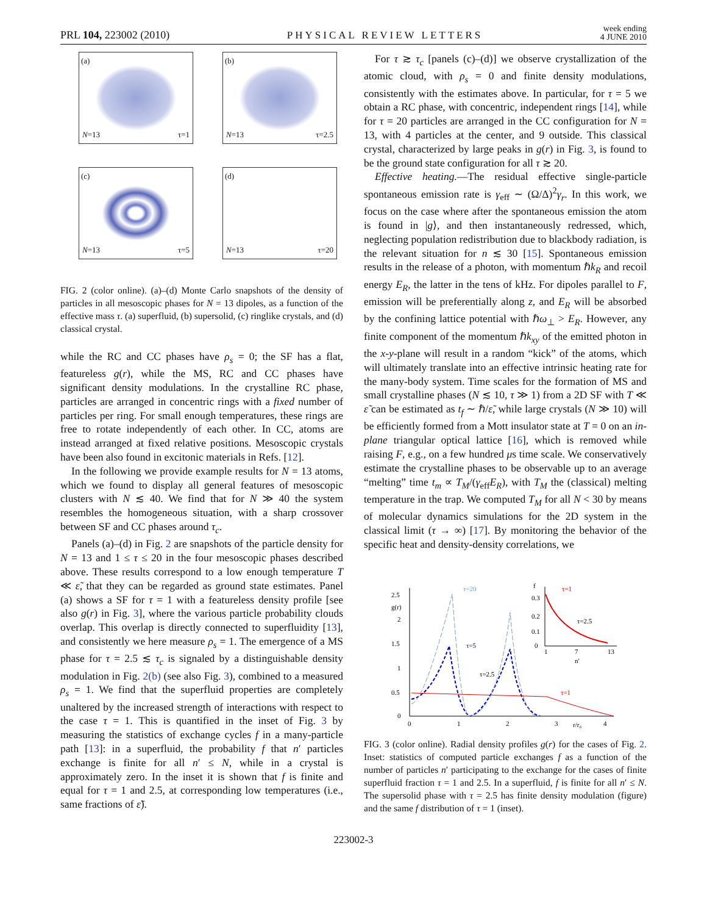PRL 104, 223002 (2010) PHYSICAL REVIEW LETTERS week ending
4 JUNE 2010
(a)
N=13 τ=1
(b)
N=13 τ=2.5
(c)
N=13 τ=5
(d)
N=13 τ=20
FIG. 2 (color online). (a)–(d) Monte Carlo snapshots of the density of particles in all mesoscopic phases for N = 13 dipoles, as a function of the effective mass τ. (a) superfluid, (b) supersolid, (c) ringlike crystals, and (d) classical crystal.
while the RC and CC phases have ρ<sub>s</sub> = 0; the SF has a flat, featureless g(r), while the MS, RC and CC phases have significant density modulations. In the crystalline RC phase, particles are arranged in concentric rings with a fixed number of particles per ring. For small enough temperatures, these rings are free to rotate independently of each other. In CC, atoms are instead arranged at fixed relative positions. Mesoscopic crystals have been also found in excitonic materials in Refs. [12].
In the following we provide example results for N = 13 atoms, which we found to display all general features of mesoscopic clusters with N ≲ 40. We find that for N ≫ 40 the system resembles the homogeneous situation, with a sharp crossover between SF and CC phases around τ<sub>c</sub>.
Panels (a)–(d) in Fig. 2 are snapshots of the particle density for N = 13 and 1 ≤ τ ≤ 20 in the four mesoscopic phases described above. These results correspond to a low enough temperature T ≪ ε̃, that they can be regarded as ground state estimates. Panel (a) shows a SF for τ = 1 with a featureless density profile [see also g(r) in Fig. 3], where the various particle probability clouds overlap. This overlap is directly connected to superfluidity [13], and consistently we here measure ρ<sub>s</sub> = 1. The emergence of a MS phase for τ = 2.5 ≲ τ<sub>c</sub> is signaled by a distinguishable density modulation in Fig. 2(b) (see also Fig. 3), combined to a measured ρ<sub>s</sub> = 1. We find that the superfluid properties are completely unaltered by the increased strength of interactions with respect to the case τ = 1. This is quantified in the inset of Fig. 3 by measuring the statistics of exchange cycles f in a many-particle path [13]: in a superfluid, the probability f that n′ particles exchange is finite for all n′ ≤ N, while in a crystal is approximately zero. In the inset it is shown that f is finite and equal for τ = 1 and 2.5, at corresponding low temperatures (i.e., same fractions of ε̃).
For τ ≳ τ<sub>c</sub> [panels (c)–(d)] we observe crystallization of the atomic cloud, with ρ<sub>s</sub> = 0 and finite density modulations, consistently with the estimates above. In particular, for τ = 5 we obtain a RC phase, with concentric, independent rings [14], while for τ = 20 particles are arranged in the CC configuration for N = 13, with 4 particles at the center, and 9 outside. This classical crystal, characterized by large peaks in g(r) in Fig. 3, is found to be the ground state configuration for all τ ≳ 20.
Effective heating.—The residual effective single-particle spontaneous emission rate is γ<sub>eff</sub> ∼ (Ω/Δ)<sup>2</sup>γ<sub>r</sub>. In this work, we focus on the case where after the spontaneous emission the atom is found in |g⟩, and then instantaneously redressed, which, neglecting population redistribution due to blackbody radiation, is the relevant situation for n ≲ 30 [15]. Spontaneous emission results in the release of a photon, with momentum ℏk<sub>R</sub> and recoil energy E<sub>R</sub>, the latter in the tens of kHz. For dipoles parallel to F, emission will be preferentially along z, and E<sub>R</sub> will be absorbed by the confining lattice potential with ℏω<sub>⊥</sub> > E<sub>R</sub>. However, any finite component of the momentum ℏk<sub>xy</sub> of the emitted photon in the x-y-plane will result in a random “kick” of the atoms, which will ultimately translate into an effective intrinsic heating rate for the many-body system. Time scales for the formation of MS and small crystalline phases (N ≲ 10, τ ≫ 1) from a 2D SF with T ≪ ε̃ can be estimated as t<sub>f</sub> ∼ ℏ/ε̃, while large crystals (N ≫ 10) will be efficiently formed from a Mott insulator state at T = 0 on an in-plane triangular optical lattice [16], which is removed while raising F, e.g., on a few hundred μs time scale. We conservatively estimate the crystalline phases to be observable up to an average “melting” time t<sub>m</sub> ∝ T<sub>M</sub>/(γ<sub>eff</sub>E<sub>R</sub>), with T<sub>M</sub> the (classical) melting temperature in the trap. We computed T<sub>M</sub> for all N < 30 by means of molecular dynamics simulations for the 2D system in the classical limit (τ → ∞) [17]. By monitoring the behavior of the specific heat and density-density correlations, we
2.5
g(r)
2
1.5
1
0.5
0
0
1
2
3
r/r₀
4
τ=20
τ=5
τ=2.5
τ=1
f
0.3
0.2
0.1
0
1
7
13
n′
τ=1
τ=2.5
FIG. 3 (color online). Radial density profiles g(r) for the cases of Fig. 2. Inset: statistics of computed particle exchanges f as a function of the number of particles n′ participating to the exchange for the cases of finite superfluid fraction τ = 1 and 2.5. In a superfluid, f is finite for all n′ ≤ N. The supersolid phase with τ = 2.5 has finite density modulation (figure) and the same f distribution of τ = 1 (inset).
223002-3